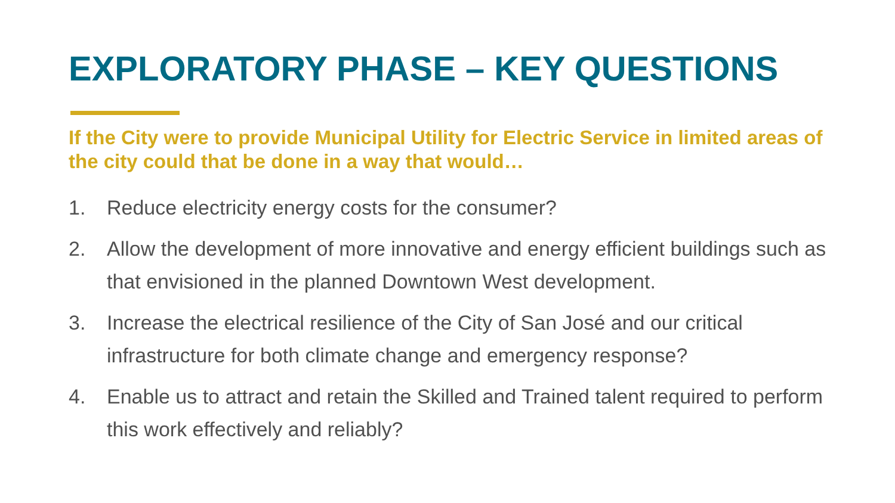EXPLORATORY PHASE – KEY QUESTIONS
If the City were to provide Municipal Utility for Electric Service in limited areas of the city could that be done in a way that would…
1. Reduce electricity energy costs for the consumer?
2. Allow the development of more innovative and energy efficient buildings such as that envisioned in the planned Downtown West development.
3. Increase the electrical resilience of the City of San José and our critical infrastructure for both climate change and emergency response?
4. Enable us to attract and retain the Skilled and Trained talent required to perform this work effectively and reliably?